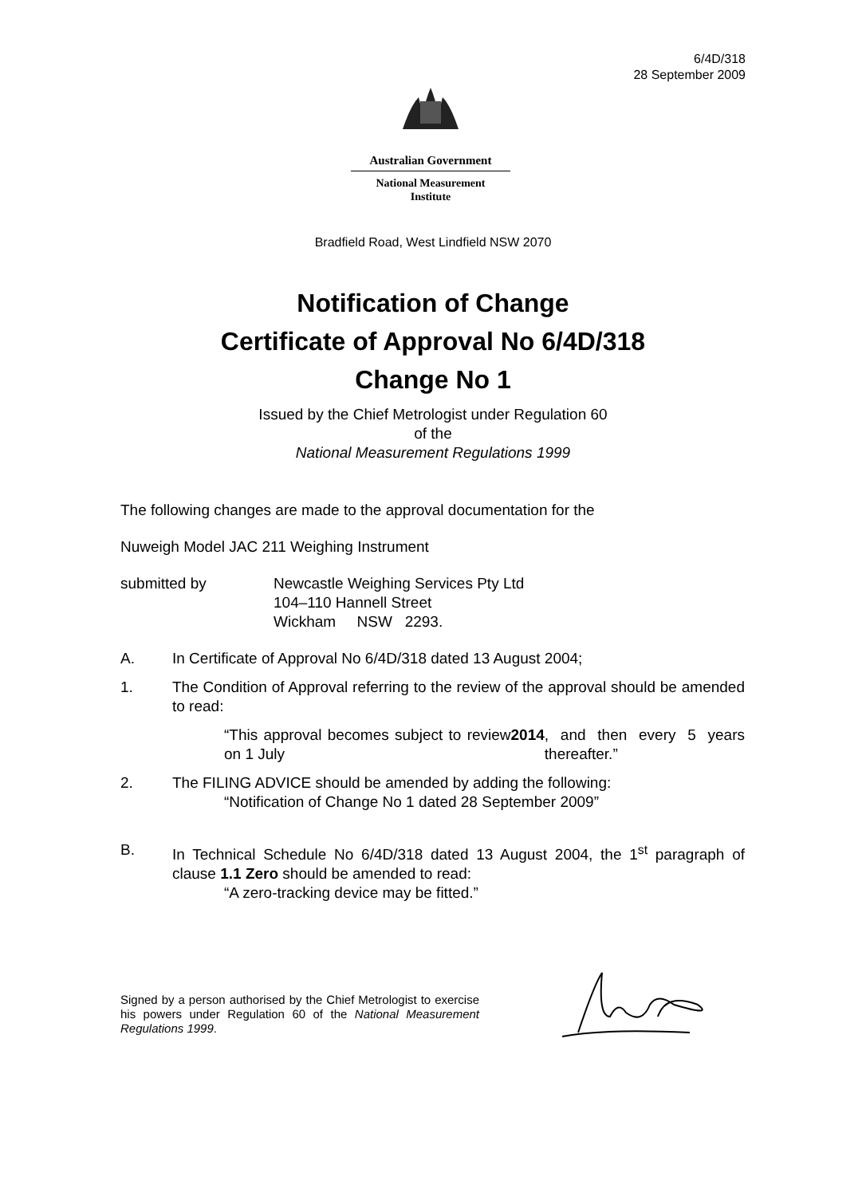6/4D/318
28 September 2009
Australian Government
National Measurement
Institute
Bradfield Road, West Lindfield NSW 2070
Notification of Change
Certificate of Approval No 6/4D/318
Change No 1
Issued by the Chief Metrologist under Regulation 60
of the
National Measurement Regulations 1999
The following changes are made to the approval documentation for the
Nuweigh Model JAC 211 Weighing Instrument
submitted by Newcastle Weighing Services Pty Ltd
104–110 Hannell Street
Wickham NSW 2293.
A. In Certificate of Approval No 6/4D/318 dated 13 August 2004;
1. The Condition of Approval referring to the review of the approval should be amended to read:
“This approval becomes subject to review on 1 July 2014, and then every 5 years thereafter.”
2. The FILING ADVICE should be amended by adding the following:
“Notification of Change No 1 dated 28 September 2009”
B. In Technical Schedule No 6/4D/318 dated 13 August 2004, the 1<sup>st</sup> paragraph of clause 1.1 Zero should be amended to read:
“A zero-tracking device may be fitted.”
Signed by a person authorised by the Chief Metrologist to exercise his powers under Regulation 60 of the National Measurement Regulations 1999.